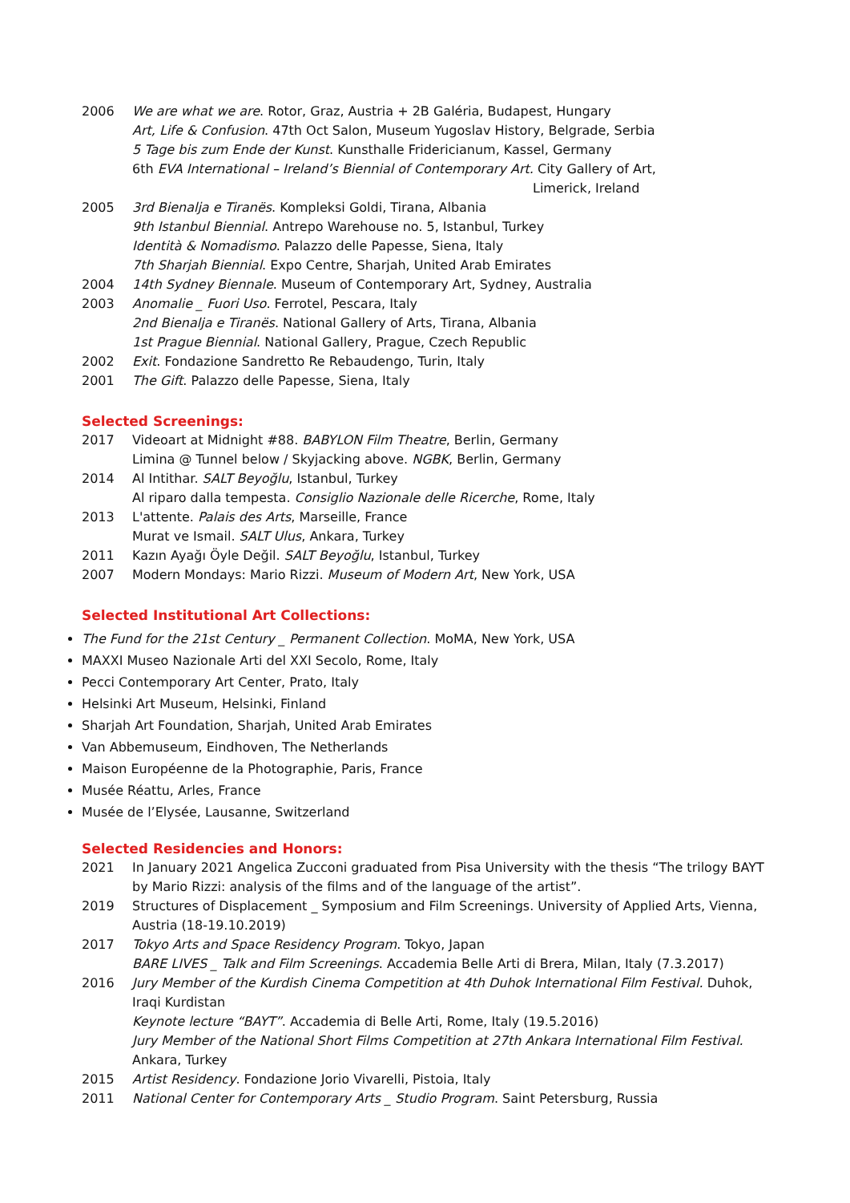2006 We are what we are. Rotor, Graz, Austria + 2B Galéria, Budapest, Hungary
Art, Life & Confusion. 47th Oct Salon, Museum Yugoslav History, Belgrade, Serbia
5 Tage bis zum Ende der Kunst. Kunsthalle Fridericianum, Kassel, Germany
6th EVA International – Ireland’s Biennial of Contemporary Art. City Gallery of Art,
Limerick, Ireland
2005 3rd Bienalja e Tiranës. Kompleksi Goldi, Tirana, Albania
9th Istanbul Biennial. Antrepo Warehouse no. 5, Istanbul, Turkey
Identità & Nomadismo. Palazzo delle Papesse, Siena, Italy
7th Sharjah Biennial. Expo Centre, Sharjah, United Arab Emirates
2004 14th Sydney Biennale. Museum of Contemporary Art, Sydney, Australia
2003 Anomalie _ Fuori Uso. Ferrotel, Pescara, Italy
2nd Bienalja e Tiranës. National Gallery of Arts, Tirana, Albania
1st Prague Biennial. National Gallery, Prague, Czech Republic
2002 Exit. Fondazione Sandretto Re Rebaudengo, Turin, Italy
2001 The Gift. Palazzo delle Papesse, Siena, Italy
Selected Screenings:
2017 Videoart at Midnight #88. BABYLON Film Theatre, Berlin, Germany
Limina @ Tunnel below / Skyjacking above. NGBK, Berlin, Germany
2014 Al Intithar. SALT Beyoğlu, Istanbul, Turkey
Al riparo dalla tempesta. Consiglio Nazionale delle Ricerche, Rome, Italy
2013 L'attente. Palais des Arts, Marseille, France
Murat ve Ismail. SALT Ulus, Ankara, Turkey
2011 Kazın Ayağı Öyle Değil. SALT Beyoğlu, Istanbul, Turkey
2007 Modern Mondays: Mario Rizzi. Museum of Modern Art, New York, USA
Selected Institutional Art Collections:
The Fund for the 21st Century _ Permanent Collection. MoMA, New York, USA
MAXXI Museo Nazionale Arti del XXI Secolo, Rome, Italy
Pecci Contemporary Art Center, Prato, Italy
Helsinki Art Museum, Helsinki, Finland
Sharjah Art Foundation, Sharjah, United Arab Emirates
Van Abbemuseum, Eindhoven, The Netherlands
Maison Européenne de la Photographie, Paris, France
Musée Réattu, Arles, France
Musée de l’Elysée, Lausanne, Switzerland
Selected Residencies and Honors:
2021 In January 2021 Angelica Zucconi graduated from Pisa University with the thesis “The trilogy BAYT by Mario Rizzi: analysis of the films and of the language of the artist”.
2019 Structures of Displacement _ Symposium and Film Screenings. University of Applied Arts, Vienna, Austria (18-19.10.2019)
2017 Tokyo Arts and Space Residency Program. Tokyo, Japan
BARE LIVES _ Talk and Film Screenings. Accademia Belle Arti di Brera, Milan, Italy (7.3.2017)
2016 Jury Member of the Kurdish Cinema Competition at 4th Duhok International Film Festival. Duhok, Iraqi Kurdistan
Keynote lecture “BAYT”. Accademia di Belle Arti, Rome, Italy (19.5.2016)
Jury Member of the National Short Films Competition at 27th Ankara International Film Festival. Ankara, Turkey
2015 Artist Residency. Fondazione Jorio Vivarelli, Pistoia, Italy
2011 National Center for Contemporary Arts _ Studio Program. Saint Petersburg, Russia